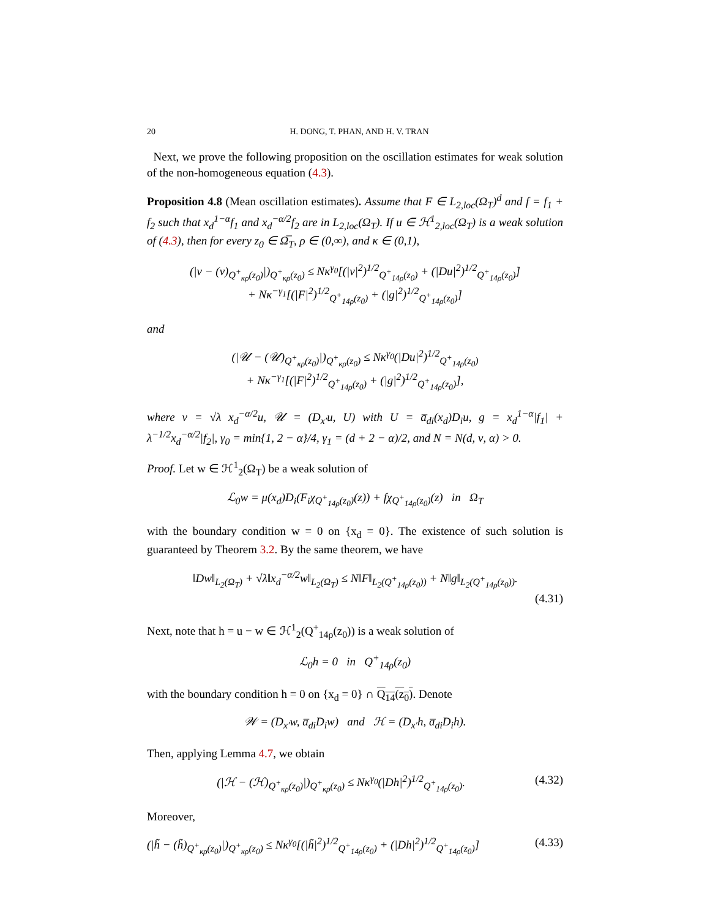20 H. DONG, T. PHAN, AND H. V. TRAN
Next, we prove the following proposition on the oscillation estimates for weak solution of the non-homogeneous equation (4.3).
Proposition 4.8 (Mean oscillation estimates). Assume that F ∈ L<sub>2,loc</sub>(Ω<sub>T</sub>)<sup>d</sup> and f = f<sub>1</sub> + f<sub>2</sub> such that x<sub>d</sub><sup>1−α</sup>f<sub>1</sub> and x<sub>d</sub><sup>−α/2</sup>f<sub>2</sub> are in L<sub>2,loc</sub>(Ω<sub>T</sub>). If u ∈ ℋ<sup>1</sup><sub>2,loc</sub>(Ω<sub>T</sub>) is a weak solution of (4.3), then for every z<sub>0</sub> ∈ Ω̅<sub>T</sub>, ρ ∈ (0,∞), and κ ∈ (0,1),
(|v − (v)<sub>Q<sup>+</sup><sub>κρ</sub>(z<sub>0</sub>)</sub>|)<sub>Q<sup>+</sup><sub>κρ</sub>(z<sub>0</sub>)</sub> ≤ Nκ<sup>γ<sub>0</sub></sup>[(|v|<sup>2</sup>)<sup>1/2</sup><sub>Q<sup>+</sup><sub>14ρ</sub>(z<sub>0</sub>)</sub> + (|Du|<sup>2</sup>)<sup>1/2</sup><sub>Q<sup>+</sup><sub>14ρ</sub>(z<sub>0</sub>)</sub>]
+ Nκ<sup>−γ<sub>1</sub></sup>[(|F|<sup>2</sup>)<sup>1/2</sup><sub>Q<sup>+</sup><sub>14ρ</sub>(z<sub>0</sub>)</sub> + (|g|<sup>2</sup>)<sup>1/2</sup><sub>Q<sup>+</sup><sub>14ρ</sub>(z<sub>0</sub>)</sub>]
and
(|𝒰 − (𝒰)<sub>Q<sup>+</sup><sub>κρ</sub>(z<sub>0</sub>)</sub>|)<sub>Q<sup>+</sup><sub>κρ</sub>(z<sub>0</sub>)</sub> ≤ Nκ<sup>γ<sub>0</sub></sup>(|Du|<sup>2</sup>)<sup>1/2</sup><sub>Q<sup>+</sup><sub>14ρ</sub>(z<sub>0</sub>)</sub>
+ Nκ<sup>−γ<sub>1</sub></sup>[(|F|<sup>2</sup>)<sup>1/2</sup><sub>Q<sup>+</sup><sub>14ρ</sub>(z<sub>0</sub>)</sub> + (|g|<sup>2</sup>)<sup>1/2</sup><sub>Q<sup>+</sup><sub>14ρ</sub>(z<sub>0</sub>)</sub>],
where v = √λ x<sub>d</sub><sup>−α/2</sup>u, 𝒰 = (D<sub>x′</sub>u, U) with U = a̅<sub>di</sub>(x<sub>d</sub>)D<sub>i</sub>u, g = x<sub>d</sub><sup>1−α</sup>|f<sub>1</sub>| + λ<sup>−1/2</sup>x<sub>d</sub><sup>−α/2</sup>|f<sub>2</sub>|, γ<sub>0</sub> = min{1, 2 − α}/4, γ<sub>1</sub> = (d + 2 − α)/2, and N = N(d, ν, α) > 0.
Proof. Let w ∈ ℋ<sup>1</sup><sub>2</sub>(Ω<sub>T</sub>) be a weak solution of
ℒ<sub>0</sub>w = μ(x<sub>d</sub>)D<sub>i</sub>(F<sub>i</sub>χ<sub>Q<sup>+</sup><sub>14ρ</sub>(z<sub>0</sub>)</sub>(z)) + fχ<sub>Q<sup>+</sup><sub>14ρ</sub>(z<sub>0</sub>)</sub>(z) in Ω<sub>T</sub>
with the boundary condition w = 0 on {x<sub>d</sub> = 0}. The existence of such solution is guaranteed by Theorem 3.2. By the same theorem, we have
‖Dw‖<sub>L<sub>2</sub>(Ω<sub>T</sub>)</sub> + √λ‖x<sub>d</sub><sup>−α/2</sup>w‖<sub>L<sub>2</sub>(Ω<sub>T</sub>)</sub> ≤ N‖F‖<sub>L<sub>2</sub>(Q<sup>+</sup><sub>14ρ</sub>(z<sub>0</sub>))</sub> + N‖g‖<sub>L<sub>2</sub>(Q<sup>+</sup><sub>14ρ</sub>(z<sub>0</sub>))</sub>.
(4.31)
Next, note that h = u − w ∈ ℋ<sup>1</sup><sub>2</sub>(Q<sup>+</sup><sub>14ρ</sub>(z<sub>0</sub>)) is a weak solution of
ℒ<sub>0</sub>h = 0 in Q<sup>+</sup><sub>14ρ</sub>(z<sub>0</sub>)
with the boundary condition h = 0 on {x<sub>d</sub> = 0} ∩ Q<sub>14</sub>(z<sub>0</sub>). Denote
𝒲 = (D<sub>x′</sub>w, a̅<sub>di</sub>D<sub>i</sub>w) and ℋ = (D<sub>x′</sub>h, a̅<sub>di</sub>D<sub>i</sub>h).
Then, applying Lemma 4.7, we obtain
(|ℋ − (ℋ)<sub>Q<sup>+</sup><sub>κρ</sub>(z<sub>0</sub>)</sub>|)<sub>Q<sup>+</sup><sub>κρ</sub>(z<sub>0</sub>)</sub> ≤ Nκ<sup>γ<sub>0</sub></sup>(|Dh|<sup>2</sup>)<sup>1/2</sup><sub>Q<sup>+</sup><sub>14ρ</sub>(z<sub>0</sub>)</sub>. (4.32)
Moreover,
(|h̃ − (h̃)<sub>Q<sup>+</sup><sub>κρ</sub>(z<sub>0</sub>)</sub>|)<sub>Q<sup>+</sup><sub>κρ</sub>(z<sub>0</sub>)</sub> ≤ Nκ<sup>γ<sub>0</sub></sup>[(|h̃|<sup>2</sup>)<sup>1/2</sup><sub>Q<sup>+</sup><sub>14ρ</sub>(z<sub>0</sub>)</sub> + (|Dh|<sup>2</sup>)<sup>1/2</sup><sub>Q<sup>+</sup><sub>14ρ</sub>(z<sub>0</sub>)</sub>] (4.33)